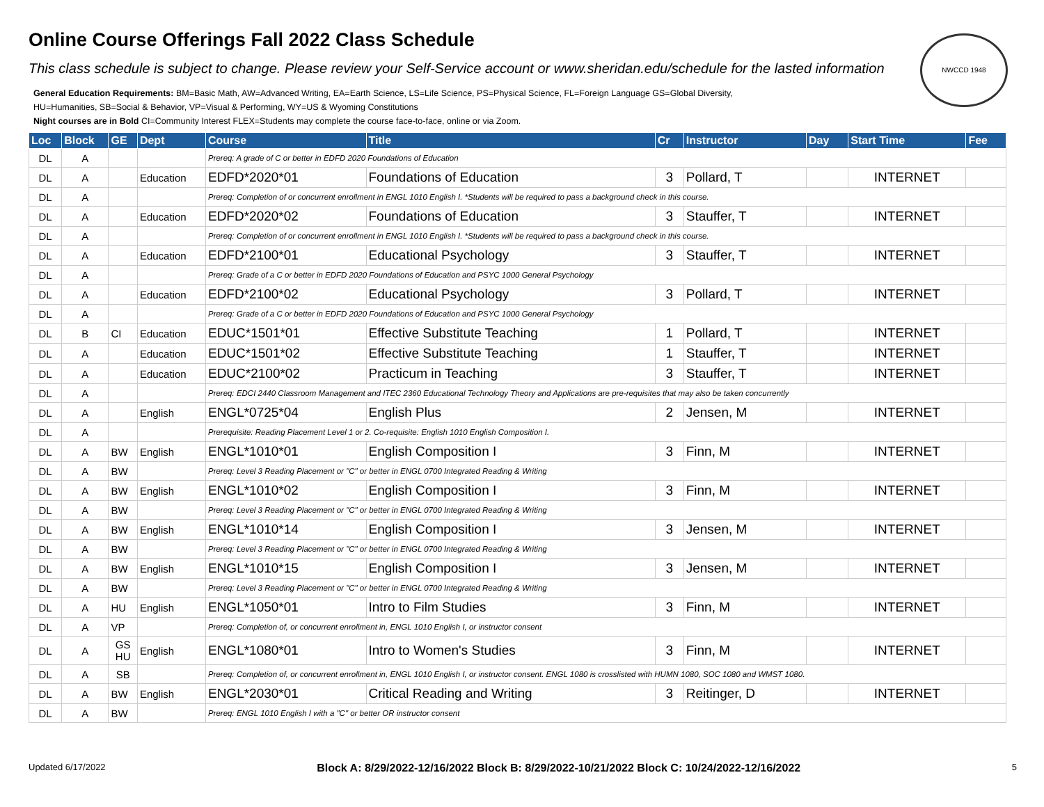Online Course Offerings Fall 2022 Class Schedule
This class schedule is subject to change. Please review your Self-Service account or www.sheridan.edu/schedule for the lasted information
NWCCD 1948
General Education Requirements: BM=Basic Math, AW=Advanced Writing, EA=Earth Science, LS=Life Science, PS=Physical Science, FL=Foreign Language GS=Global Diversity,
HU=Humanities, SB=Social & Behavior, VP=Visual & Performing, WY=US & Wyoming Constitutions
Night courses are in Bold CI=Community Interest FLEX=Students may complete the course face-to-face, online or via Zoom.
| Loc | Block | GE | Dept | Course | Title | Cr | Instructor | Day | Start Time | Fee |
| --- | --- | --- | --- | --- | --- | --- | --- | --- | --- | --- |
| DL | A | | | Prereq: A grade of C or better in EDFD 2020 Foundations of Education | | | | | | |
| DL | A | | Education | EDFD*2020*01 | Foundations of Education | 3 | Pollard, T | | INTERNET | |
| DL | A | | | Prereq: Completion of or concurrent enrollment in ENGL 1010 English I. *Students will be required to pass a background check in this course. | | | | | | |
| DL | A | | Education | EDFD*2020*02 | Foundations of Education | 3 | Stauffer, T | | INTERNET | |
| DL | A | | | Prereq: Completion of or concurrent enrollment in ENGL 1010 English I. *Students will be required to pass a background check in this course. | | | | | | |
| DL | A | | Education | EDFD*2100*01 | Educational Psychology | 3 | Stauffer, T | | INTERNET | |
| DL | A | | | Prereq: Grade of a C or better in EDFD 2020 Foundations of Education and PSYC 1000 General Psychology | | | | | | |
| DL | A | | Education | EDFD*2100*02 | Educational Psychology | 3 | Pollard, T | | INTERNET | |
| DL | A | | | Prereq: Grade of a C or better in EDFD 2020 Foundations of Education and PSYC 1000 General Psychology | | | | | | |
| DL | B | CI | Education | EDUC*1501*01 | Effective Substitute Teaching | 1 | Pollard, T | | INTERNET | |
| DL | A | | Education | EDUC*1501*02 | Effective Substitute Teaching | 1 | Stauffer, T | | INTERNET | |
| DL | A | | Education | EDUC*2100*02 | Practicum in Teaching | 3 | Stauffer, T | | INTERNET | |
| DL | A | | | Prereq: EDCI 2440 Classroom Management and ITEC 2360 Educational Technology Theory and Applications are pre-requisites that may also be taken concurrently | | | | | | |
| DL | A | | English | ENGL*0725*04 | English Plus | 2 | Jensen, M | | INTERNET | |
| DL | A | | | Prerequisite: Reading Placement Level 1 or 2. Co-requisite: English 1010 English Composition I. | | | | | | |
| DL | A | BW | English | ENGL*1010*01 | English Composition I | 3 | Finn, M | | INTERNET | |
| DL | A | BW | | Prereq: Level 3 Reading Placement or "C" or better in ENGL 0700 Integrated Reading & Writing | | | | | | |
| DL | A | BW | English | ENGL*1010*02 | English Composition I | 3 | Finn, M | | INTERNET | |
| DL | A | BW | | Prereq: Level 3 Reading Placement or "C" or better in ENGL 0700 Integrated Reading & Writing | | | | | | |
| DL | A | BW | English | ENGL*1010*14 | English Composition I | 3 | Jensen, M | | INTERNET | |
| DL | A | BW | | Prereq: Level 3 Reading Placement or "C" or better in ENGL 0700 Integrated Reading & Writing | | | | | | |
| DL | A | BW | English | ENGL*1010*15 | English Composition I | 3 | Jensen, M | | INTERNET | |
| DL | A | BW | | Prereq: Level 3 Reading Placement or "C" or better in ENGL 0700 Integrated Reading & Writing | | | | | | |
| DL | A | HU | English | ENGL*1050*01 | Intro to Film Studies | 3 | Finn, M | | INTERNET | |
| DL | A | VP | | Prereq: Completion of, or concurrent enrollment in, ENGL 1010 English I, or instructor consent | | | | | | |
| DL | A | GS HU | English | ENGL*1080*01 | Intro to Women's Studies | 3 | Finn, M | | INTERNET | |
| DL | A | SB | | Prereq: Completion of, or concurrent enrollment in, ENGL 1010 English I, or instructor consent. ENGL 1080 is crosslisted with HUMN 1080, SOC 1080 and WMST 1080. | | | | | | |
| DL | A | BW | English | ENGL*2030*01 | Critical Reading and Writing | 3 | Reitinger, D | | INTERNET | |
| DL | A | BW | | Prereq: ENGL 1010 English I with a "C" or better OR instructor consent | | | | | | |
Updated 6/17/2022 Block A: 8/29/2022-12/16/2022 Block B: 8/29/2022-10/21/2022 Block C: 10/24/2022-12/16/2022 5